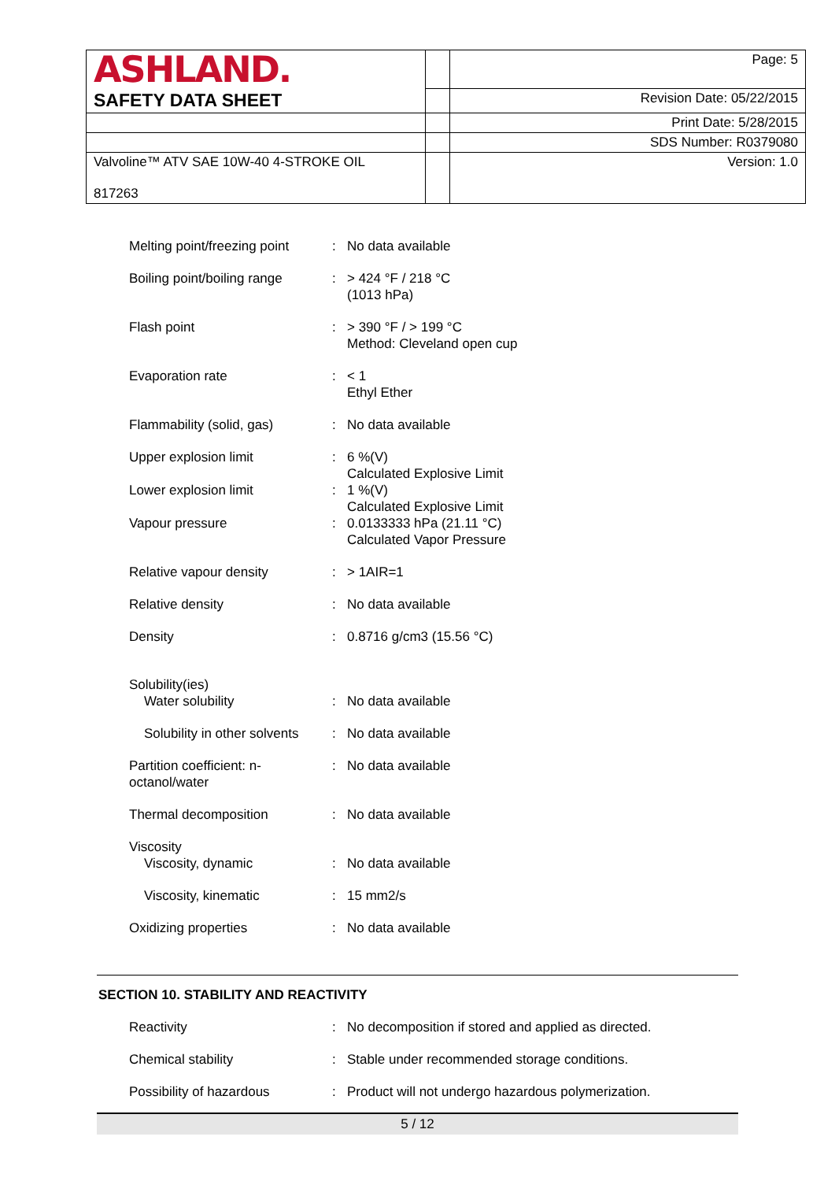| ASHLAND. | | Page: 5 |
| SAFETY DATA SHEET | | Revision Date: 05/22/2015 |
| | | Print Date: 5/28/2015 |
| | | SDS Number: R0379080 |
| Valvoline™ ATV SAE 10W-40 4-STROKE OIL 817263 | | Version: 1.0 |
| Melting point/freezing point | : | No data available |
| Boiling point/boiling range | : | > 424 °F / 218 °C (1013 hPa) |
| Flash point | : | > 390 °F / > 199 °C Method: Cleveland open cup |
| Evaporation rate | : | < 1 Ethyl Ether |
| Flammability (solid, gas) | : | No data available |
| Upper explosion limit | : | 6 %(V) Calculated Explosive Limit |
| Lower explosion limit | : | 1 %(V) Calculated Explosive Limit |
| Vapour pressure | : | 0.0133333 hPa (21.11 °C) Calculated Vapor Pressure |
| Relative vapour density | : | > 1AIR=1 |
| Relative density | : | No data available |
| Density | : | 0.8716 g/cm3 (15.56 °C) |
| Solubility(ies) Water solubility | : | No data available |
| Solubility in other solvents | : | No data available |
| Partition coefficient: n- octanol/water | : | No data available |
| Thermal decomposition | : | No data available |
| Viscosity Viscosity, dynamic | : | No data available |
| Viscosity, kinematic | : | 15 mm2/s |
| Oxidizing properties | : | No data available |
SECTION 10. STABILITY AND REACTIVITY
| Reactivity | : | No decomposition if stored and applied as directed. |
| Chemical stability | : | Stable under recommended storage conditions. |
| Possibility of hazardous | : | Product will not undergo hazardous polymerization. |
5 / 12